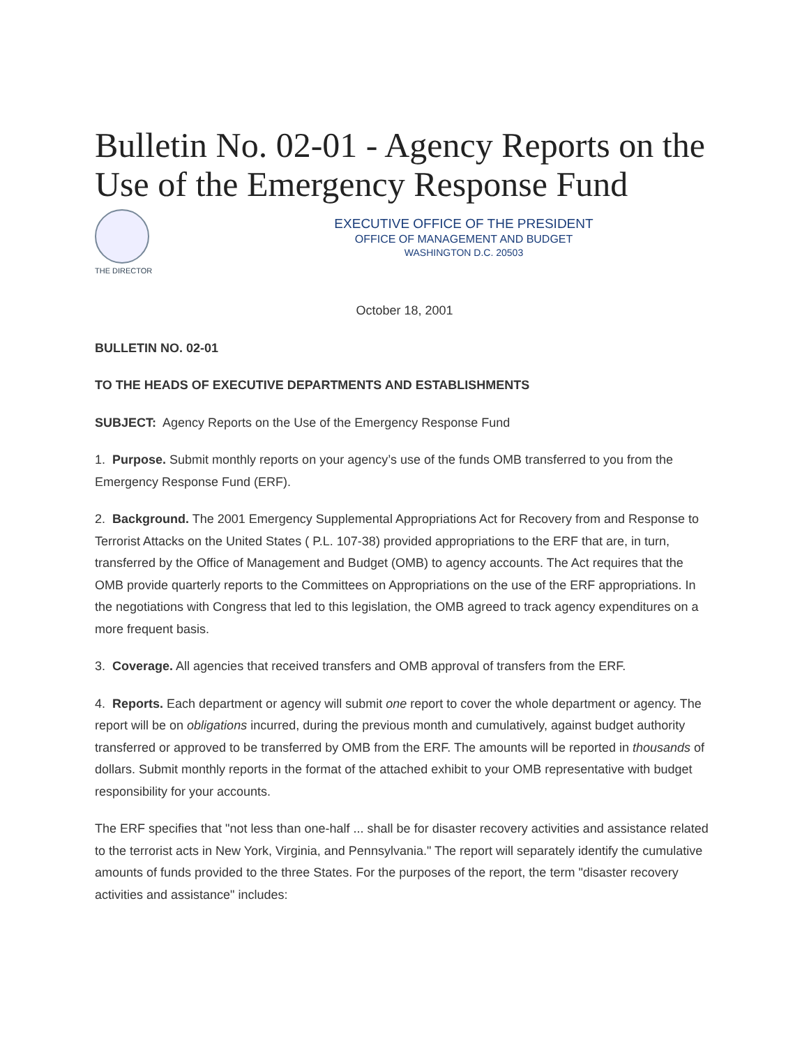Bulletin No. 02-01 - Agency Reports on the Use of the Emergency Response Fund
THE DIRECTOR
EXECUTIVE OFFICE OF THE PRESIDENT
OFFICE OF MANAGEMENT AND BUDGET
WASHINGTON D.C. 20503
October 18, 2001
BULLETIN NO. 02-01
TO THE HEADS OF EXECUTIVE DEPARTMENTS AND ESTABLISHMENTS
SUBJECT: Agency Reports on the Use of the Emergency Response Fund
1. Purpose. Submit monthly reports on your agency’s use of the funds OMB transferred to you from the Emergency Response Fund (ERF).
2. Background. The 2001 Emergency Supplemental Appropriations Act for Recovery from and Response to Terrorist Attacks on the United States ( P.L. 107-38) provided appropriations to the ERF that are, in turn, transferred by the Office of Management and Budget (OMB) to agency accounts. The Act requires that the OMB provide quarterly reports to the Committees on Appropriations on the use of the ERF appropriations. In the negotiations with Congress that led to this legislation, the OMB agreed to track agency expenditures on a more frequent basis.
3. Coverage. All agencies that received transfers and OMB approval of transfers from the ERF.
4. Reports. Each department or agency will submit one report to cover the whole department or agency. The report will be on obligations incurred, during the previous month and cumulatively, against budget authority transferred or approved to be transferred by OMB from the ERF. The amounts will be reported in thousands of dollars. Submit monthly reports in the format of the attached exhibit to your OMB representative with budget responsibility for your accounts.
The ERF specifies that "not less than one-half ... shall be for disaster recovery activities and assistance related to the terrorist acts in New York, Virginia, and Pennsylvania." The report will separately identify the cumulative amounts of funds provided to the three States. For the purposes of the report, the term "disaster recovery activities and assistance" includes: